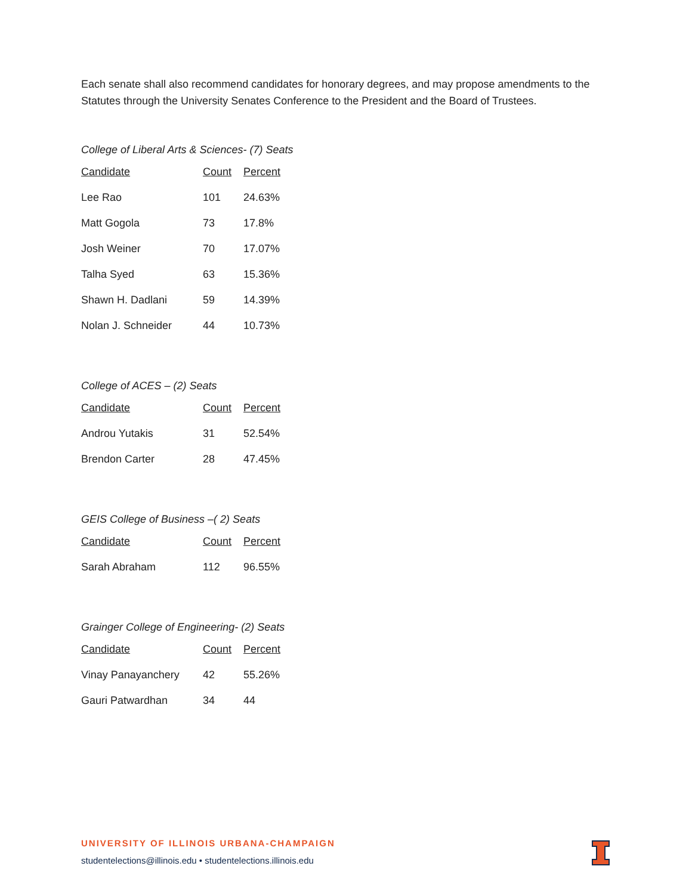Each senate shall also recommend candidates for honorary degrees, and may propose amendments to the Statutes through the University Senates Conference to the President and the Board of Trustees.
College of Liberal Arts & Sciences- (7) Seats
| Candidate | Count | Percent |
| --- | --- | --- |
| Lee Rao | 101 | 24.63% |
| Matt Gogola | 73 | 17.8% |
| Josh Weiner | 70 | 17.07% |
| Talha Syed | 63 | 15.36% |
| Shawn H. Dadlani | 59 | 14.39% |
| Nolan J. Schneider | 44 | 10.73% |
College of ACES – (2) Seats
| Candidate | Count | Percent |
| --- | --- | --- |
| Androu Yutakis | 31 | 52.54% |
| Brendon Carter | 28 | 47.45% |
GEIS College of Business –( 2) Seats
| Candidate | Count | Percent |
| --- | --- | --- |
| Sarah Abraham | 112 | 96.55% |
Grainger College of Engineering- (2) Seats
| Candidate | Count | Percent |
| --- | --- | --- |
| Vinay Panayanchery | 42 | 55.26% |
| Gauri Patwardhan | 34 | 44 |
UNIVERSITY OF ILLINOIS URBANA-CHAMPAIGN
studentelections@illinois.edu • studentelections.illinois.edu